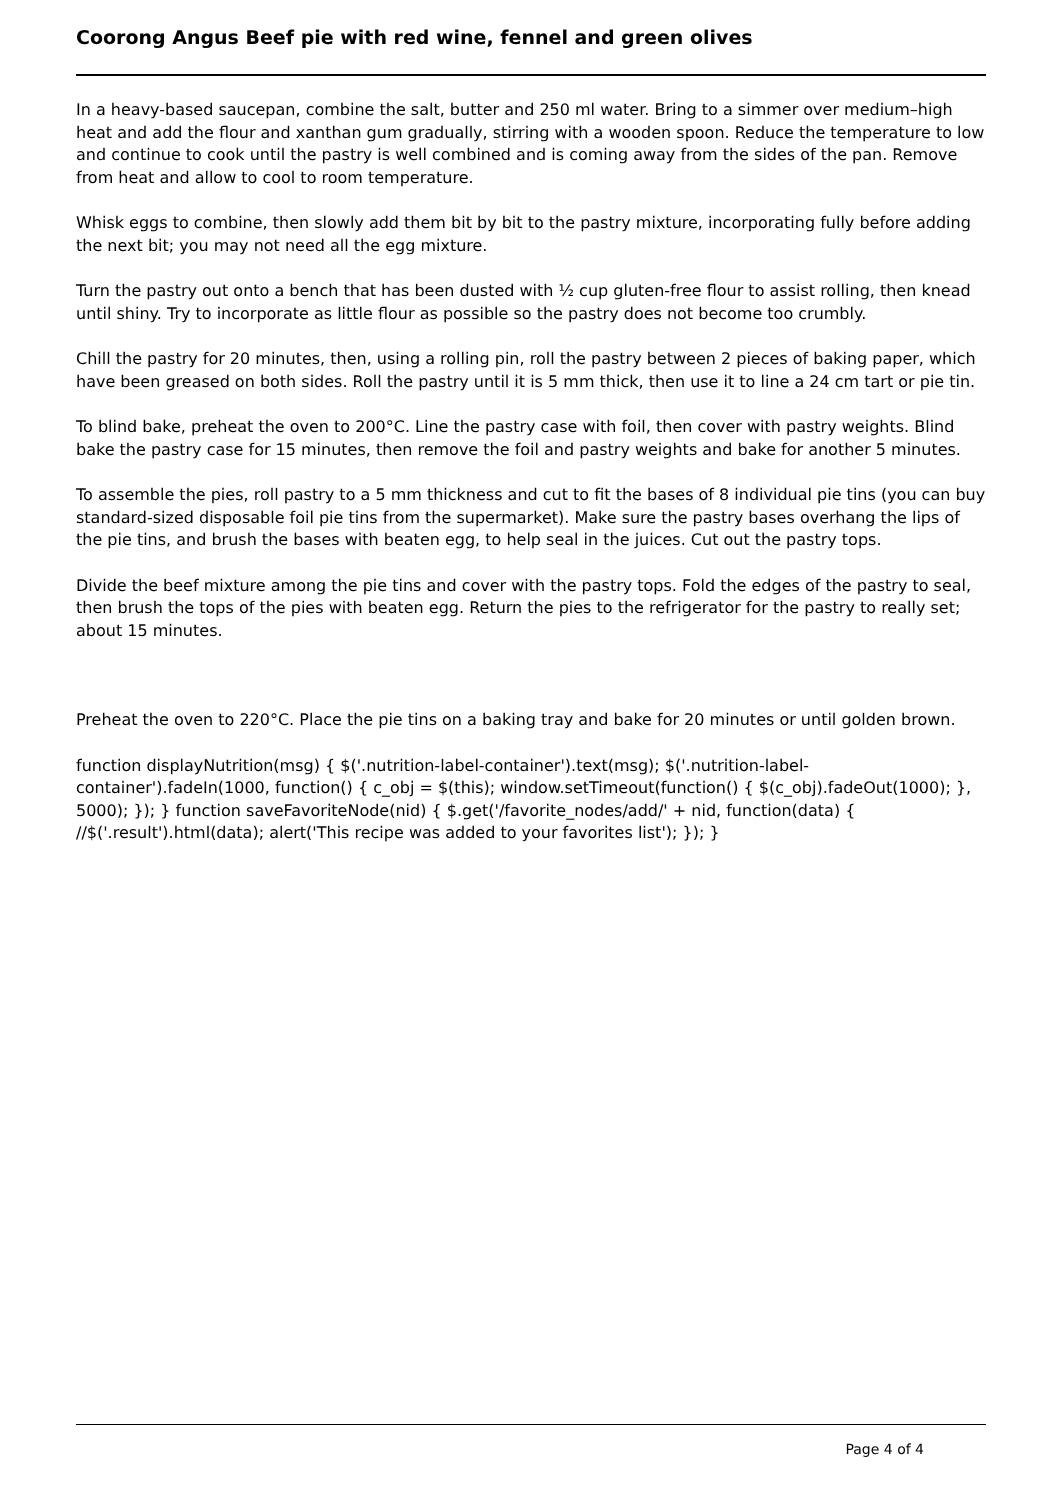Coorong Angus Beef pie with red wine, fennel and green olives
In a heavy-based saucepan, combine the salt, butter and 250 ml water. Bring to a simmer over medium–high heat and add the flour and xanthan gum gradually, stirring with a wooden spoon. Reduce the temperature to low and continue to cook until the pastry is well combined and is coming away from the sides of the pan. Remove from heat and allow to cool to room temperature.
Whisk eggs to combine, then slowly add them bit by bit to the pastry mixture, incorporating fully before adding the next bit; you may not need all the egg mixture.
Turn the pastry out onto a bench that has been dusted with ½ cup gluten-free flour to assist rolling, then knead until shiny. Try to incorporate as little flour as possible so the pastry does not become too crumbly.
Chill the pastry for 20 minutes, then, using a rolling pin, roll the pastry between 2 pieces of baking paper, which have been greased on both sides. Roll the pastry until it is 5 mm thick, then use it to line a 24 cm tart or pie tin.
To blind bake, preheat the oven to 200°C. Line the pastry case with foil, then cover with pastry weights. Blind bake the pastry case for 15 minutes, then remove the foil and pastry weights and bake for another 5 minutes.
To assemble the pies, roll pastry to a 5 mm thickness and cut to fit the bases of 8 individual pie tins (you can buy standard-sized disposable foil pie tins from the supermarket). Make sure the pastry bases overhang the lips of the pie tins, and brush the bases with beaten egg, to help seal in the juices. Cut out the pastry tops.
Divide the beef mixture among the pie tins and cover with the pastry tops. Fold the edges of the pastry to seal, then brush the tops of the pies with beaten egg. Return the pies to the refrigerator for the pastry to really set; about 15 minutes.
Preheat the oven to 220°C. Place the pie tins on a baking tray and bake for 20 minutes or until golden brown.
function displayNutrition(msg) { $('.nutrition-label-container').text(msg); $('.nutrition-label-container').fadeIn(1000, function() { c_obj = $(this); window.setTimeout(function() { $(c_obj).fadeOut(1000); }, 5000); }); } function saveFavoriteNode(nid) { $.get('/favorite_nodes/add/' + nid, function(data) { //$('.result').html(data); alert('This recipe was added to your favorites list'); }); }
Page 4 of 4